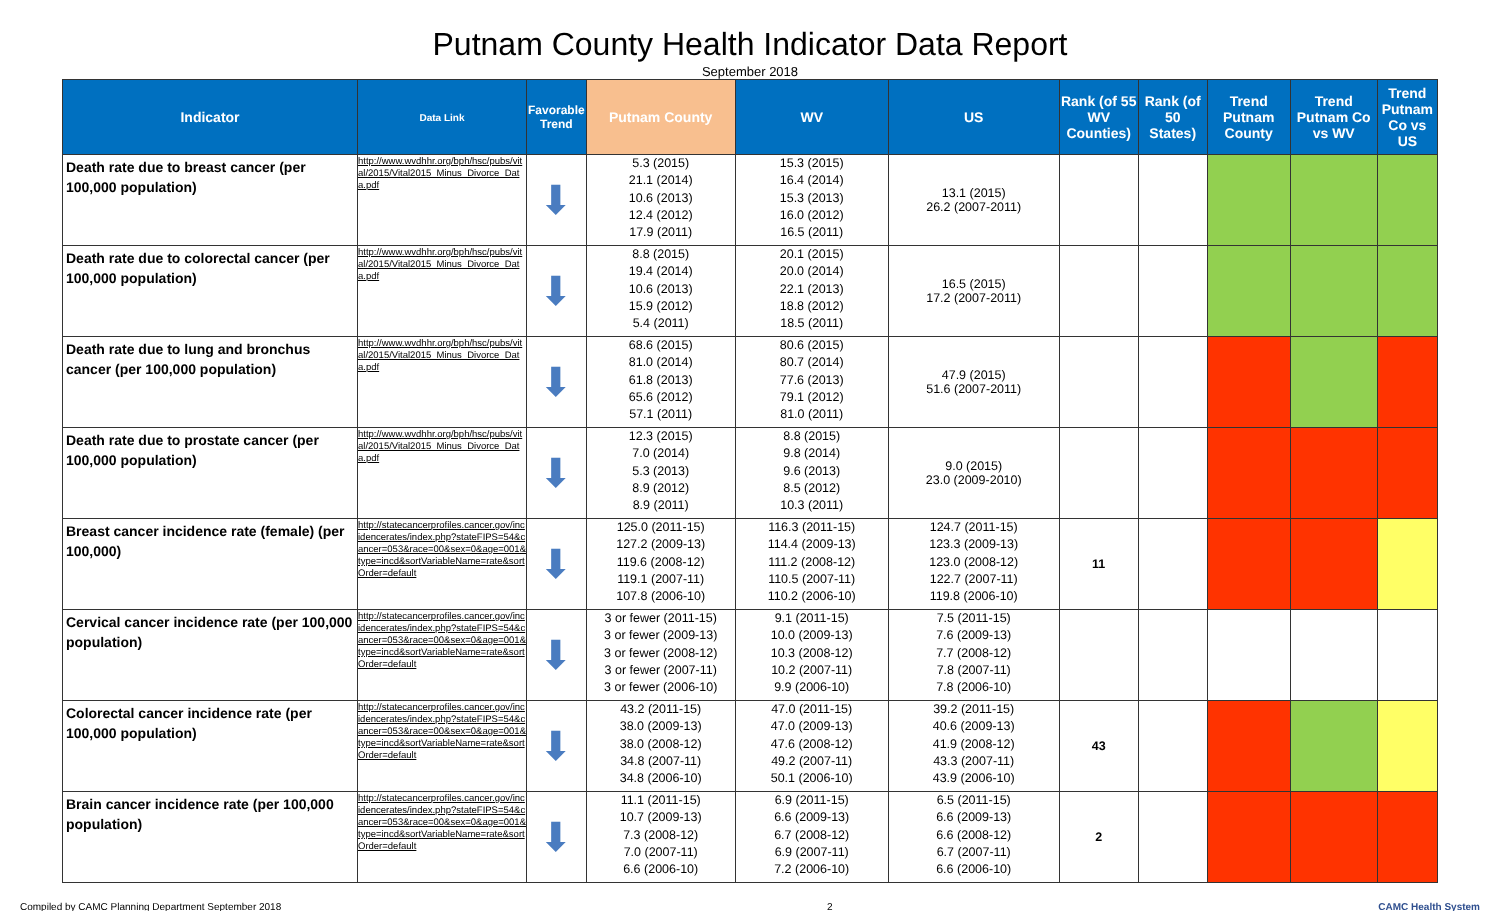Putnam County Health Indicator Data Report
September 2018
| Indicator | Data Link | Favorable Trend | Putnam County | WV | US | Rank (of 55 WV Counties) | Rank (of 50 States) | Trend Putnam County | Trend Putnam Co vs WV | Trend Putnam Co vs US |
| --- | --- | --- | --- | --- | --- | --- | --- | --- | --- | --- |
| Death rate due to breast cancer (per 100,000 population) | http://www.wvdhhr.org/bph/hsc/pubs/vital/2015/Vital2015_Minus_Divorce_Data.pdf | ⬇ | 5.3 (2015) 21.1 (2014) 10.6 (2013) 12.4 (2012) 17.9 (2011) | 15.3 (2015) 16.4 (2014) 15.3 (2013) 16.0 (2012) 16.5 (2011) | 13.1 (2015) 26.2 (2007-2011) | | | | | |
| Death rate due to colorectal cancer (per 100,000 population) | http://www.wvdhhr.org/bph/hsc/pubs/vital/2015/Vital2015_Minus_Divorce_Data.pdf | ⬇ | 8.8 (2015) 19.4 (2014) 10.6 (2013) 15.9 (2012) 5.4 (2011) | 20.1 (2015) 20.0 (2014) 22.1 (2013) 18.8 (2012) 18.5 (2011) | 16.5 (2015) 17.2 (2007-2011) | | | | | |
| Death rate due to lung and bronchus cancer (per 100,000 population) | http://www.wvdhhr.org/bph/hsc/pubs/vital/2015/Vital2015_Minus_Divorce_Data.pdf | ⬇ | 68.6 (2015) 81.0 (2014) 61.8 (2013) 65.6 (2012) 57.1 (2011) | 80.6 (2015) 80.7 (2014) 77.6 (2013) 79.1 (2012) 81.0 (2011) | 47.9 (2015) 51.6 (2007-2011) | | | | | |
| Death rate due to prostate cancer (per 100,000 population) | http://www.wvdhhr.org/bph/hsc/pubs/vital/2015/Vital2015_Minus_Divorce_Data.pdf | ⬇ | 12.3 (2015) 7.0 (2014) 5.3 (2013) 8.9 (2012) 8.9 (2011) | 8.8 (2015) 9.8 (2014) 9.6 (2013) 8.5 (2012) 10.3 (2011) | 9.0 (2015) 23.0 (2009-2010) | | | | | |
| Breast cancer incidence rate (female) (per 100,000) | http://statecancerprofiles.cancer.gov/incidencerates/index.php?stateFIPS=54&cancer=053&race=00&sex=0&age=001&type=incd&sortVariableName=rate&sortOrder=default | ⬇ | 125.0 (2011-15) 127.2 (2009-13) 119.6 (2008-12) 119.1 (2007-11) 107.8 (2006-10) | 116.3 (2011-15) 114.4 (2009-13) 111.2 (2008-12) 110.5 (2007-11) 110.2 (2006-10) | 124.7 (2011-15) 123.3 (2009-13) 123.0 (2008-12) 122.7 (2007-11) 119.8 (2006-10) | 11 | | | | |
| Cervical cancer incidence rate (per 100,000 population) | http://statecancerprofiles.cancer.gov/incidencerates/index.php?stateFIPS=54&cancer=053&race=00&sex=0&age=001&type=incd&sortVariableName=rate&sortOrder=default | ⬇ | 3 or fewer (2011-15) 3 or fewer (2009-13) 3 or fewer (2008-12) 3 or fewer (2007-11) 3 or fewer (2006-10) | 9.1 (2011-15) 10.0 (2009-13) 10.3 (2008-12) 10.2 (2007-11) 9.9 (2006-10) | 7.5 (2011-15) 7.6 (2009-13) 7.7 (2008-12) 7.8 (2007-11) 7.8 (2006-10) | | | | | |
| Colorectal cancer incidence rate (per 100,000 population) | http://statecancerprofiles.cancer.gov/incidencerates/index.php?stateFIPS=54&cancer=053&race=00&sex=0&age=001&type=incd&sortVariableName=rate&sortOrder=default | ⬇ | 43.2 (2011-15) 38.0 (2009-13) 38.0 (2008-12) 34.8 (2007-11) 34.8 (2006-10) | 47.0 (2011-15) 47.0 (2009-13) 47.6 (2008-12) 49.2 (2007-11) 50.1 (2006-10) | 39.2 (2011-15) 40.6 (2009-13) 41.9 (2008-12) 43.3 (2007-11) 43.9 (2006-10) | 43 | | | | |
| Brain cancer incidence rate (per 100,000 population) | http://statecancerprofiles.cancer.gov/incidencerates/index.php?stateFIPS=54&cancer=053&race=00&sex=0&age=001&type=incd&sortVariableName=rate&sortOrder=default | ⬇ | 11.1 (2011-15) 10.7 (2009-13) 7.3 (2008-12) 7.0 (2007-11) 6.6 (2006-10) | 6.9 (2011-15) 6.6 (2009-13) 6.7 (2008-12) 6.9 (2007-11) 7.2 (2006-10) | 6.5 (2011-15) 6.6 (2009-13) 6.6 (2008-12) 6.7 (2007-11) 6.6 (2006-10) | 2 | | | | |
Compiled by CAMC Planning Department September 2018 2 CAMC Health System